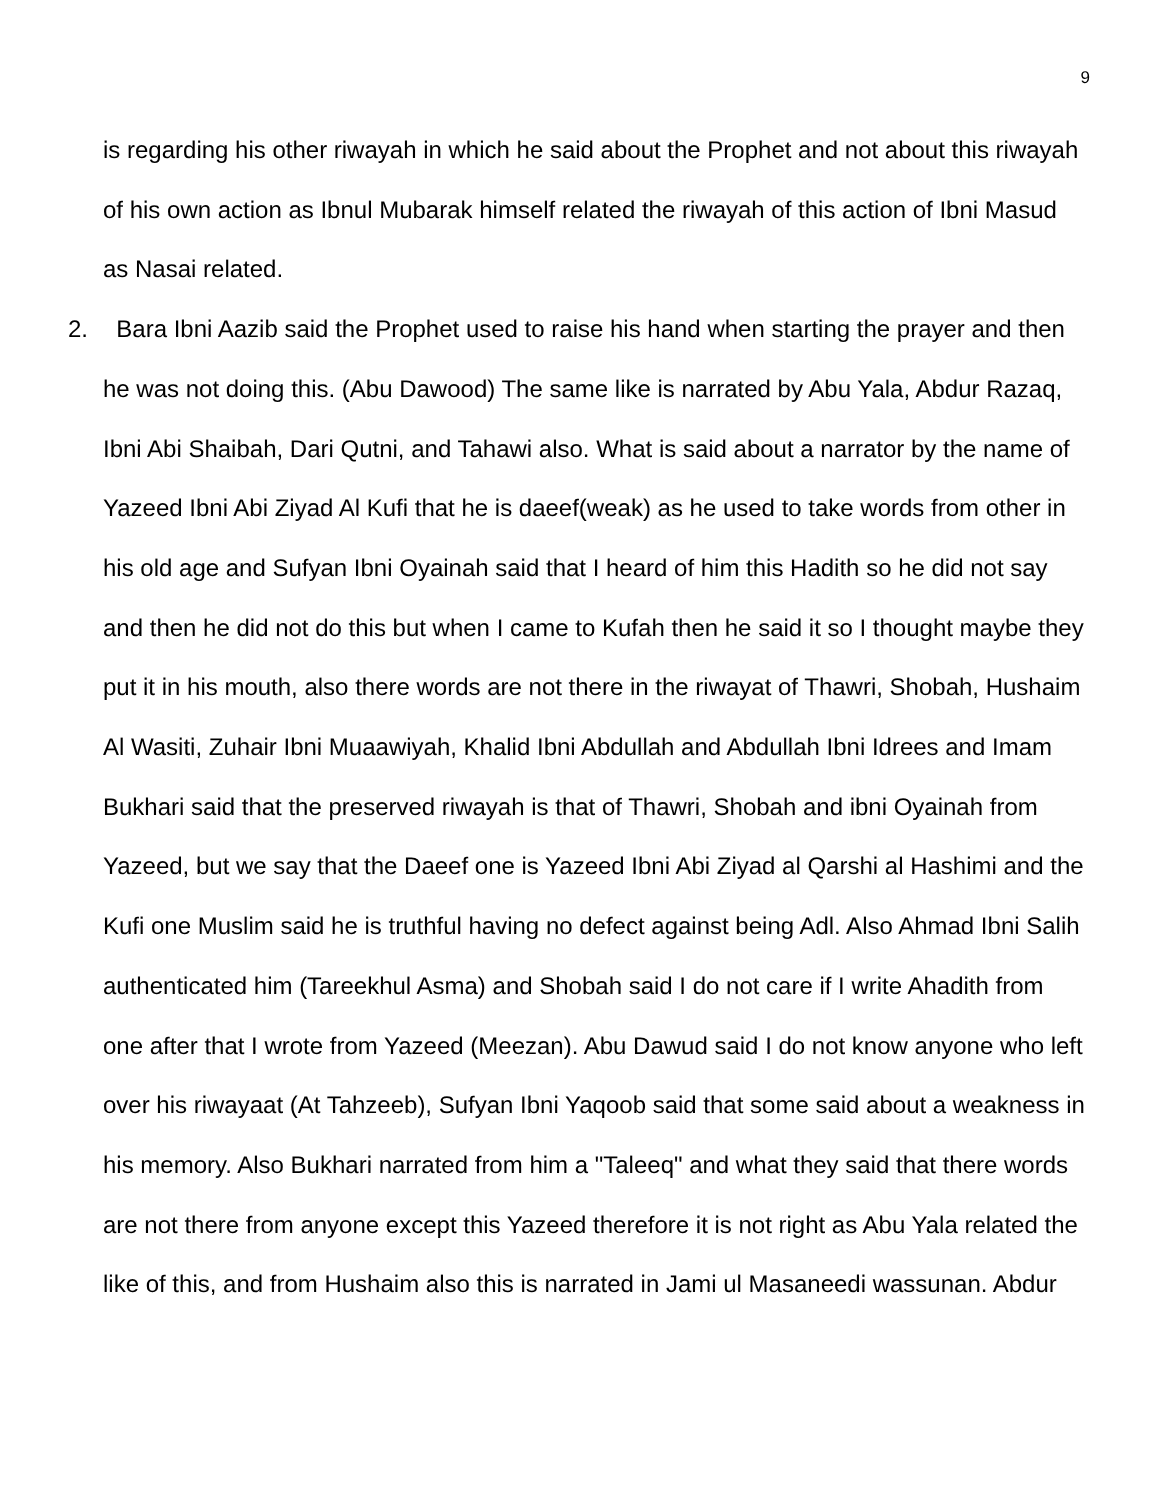9
is regarding his other riwayah in which he said about the Prophet and not about this riwayah of his own action as Ibnul Mubarak himself related the riwayah of this action of Ibni Masud as Nasai related.
2. Bara Ibni Aazib said the Prophet used to raise his hand when starting the prayer and then he was not doing this. (Abu Dawood) The same like is narrated by Abu Yala, Abdur Razaq, Ibni Abi Shaibah, Dari Qutni, and Tahawi also. What is said about a narrator by the name of Yazeed Ibni Abi Ziyad Al Kufi that he is daeef(weak) as he used to take words from other in his old age and Sufyan Ibni Oyainah said that I heard of him this Hadith so he did not say and then he did not do this but when I came to Kufah then he said it so I thought maybe they put it in his mouth, also there words are not there in the riwayat of Thawri, Shobah, Hushaim Al Wasiti, Zuhair Ibni Muaawiyah, Khalid Ibni Abdullah and Abdullah Ibni Idrees and Imam Bukhari said that the preserved riwayah is that of Thawri, Shobah and ibni Oyainah from Yazeed, but we say that the Daeef one is Yazeed Ibni Abi Ziyad al Qarshi al Hashimi and the Kufi one Muslim said he is truthful having no defect against being Adl. Also Ahmad Ibni Salih authenticated him (Tareekhul Asma) and Shobah said I do not care if I write Ahadith from one after that I wrote from Yazeed (Meezan). Abu Dawud said I do not know anyone who left over his riwayaat (At Tahzeeb), Sufyan Ibni Yaqoob said that some said about a weakness in his memory. Also Bukhari narrated from him a "Taleeq" and what they said that there words are not there from anyone except this Yazeed therefore it is not right as Abu Yala related the like of this, and from Hushaim also this is narrated in Jami ul Masaneedi wassunan. Abdur